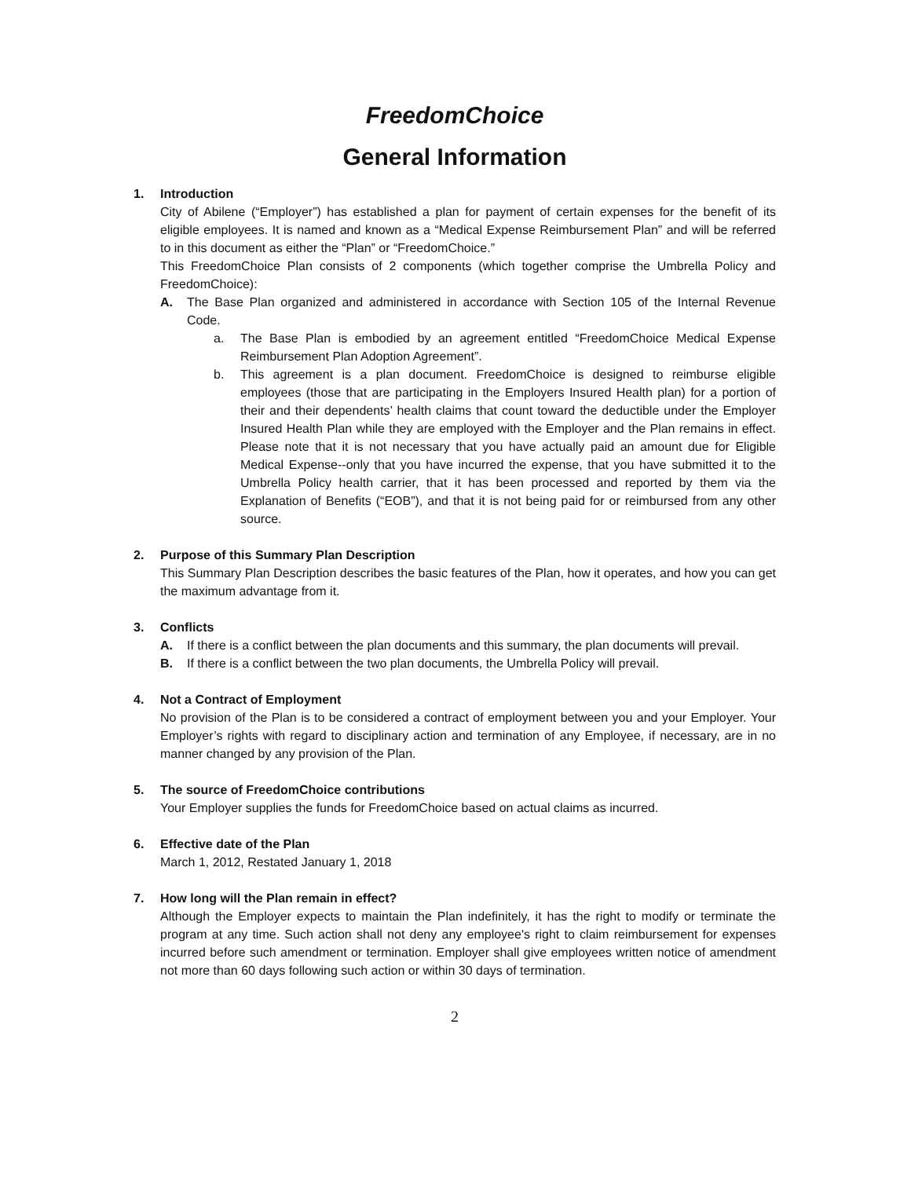FreedomChoice
General Information
1. Introduction
City of Abilene (“Employer”) has established a plan for payment of certain expenses for the benefit of its eligible employees. It is named and known as a “Medical Expense Reimbursement Plan” and will be referred to in this document as either the “Plan” or “FreedomChoice.”
This FreedomChoice Plan consists of 2 components (which together comprise the Umbrella Policy and FreedomChoice):
A. The Base Plan organized and administered in accordance with Section 105 of the Internal Revenue Code.
a. The Base Plan is embodied by an agreement entitled “FreedomChoice Medical Expense Reimbursement Plan Adoption Agreement”.
b. This agreement is a plan document. FreedomChoice is designed to reimburse eligible employees (those that are participating in the Employers Insured Health plan) for a portion of their and their dependents’ health claims that count toward the deductible under the Employer Insured Health Plan while they are employed with the Employer and the Plan remains in effect. Please note that it is not necessary that you have actually paid an amount due for Eligible Medical Expense--only that you have incurred the expense, that you have submitted it to the Umbrella Policy health carrier, that it has been processed and reported by them via the Explanation of Benefits (“EOB”), and that it is not being paid for or reimbursed from any other source.
2. Purpose of this Summary Plan Description
This Summary Plan Description describes the basic features of the Plan, how it operates, and how you can get the maximum advantage from it.
3. Conflicts
A. If there is a conflict between the plan documents and this summary, the plan documents will prevail.
B. If there is a conflict between the two plan documents, the Umbrella Policy will prevail.
4. Not a Contract of Employment
No provision of the Plan is to be considered a contract of employment between you and your Employer. Your Employer’s rights with regard to disciplinary action and termination of any Employee, if necessary, are in no manner changed by any provision of the Plan.
5. The source of FreedomChoice contributions
Your Employer supplies the funds for FreedomChoice based on actual claims as incurred.
6. Effective date of the Plan
March 1, 2012, Restated January 1, 2018
7. How long will the Plan remain in effect?
Although the Employer expects to maintain the Plan indefinitely, it has the right to modify or terminate the program at any time. Such action shall not deny any employee's right to claim reimbursement for expenses incurred before such amendment or termination. Employer shall give employees written notice of amendment not more than 60 days following such action or within 30 days of termination.
2